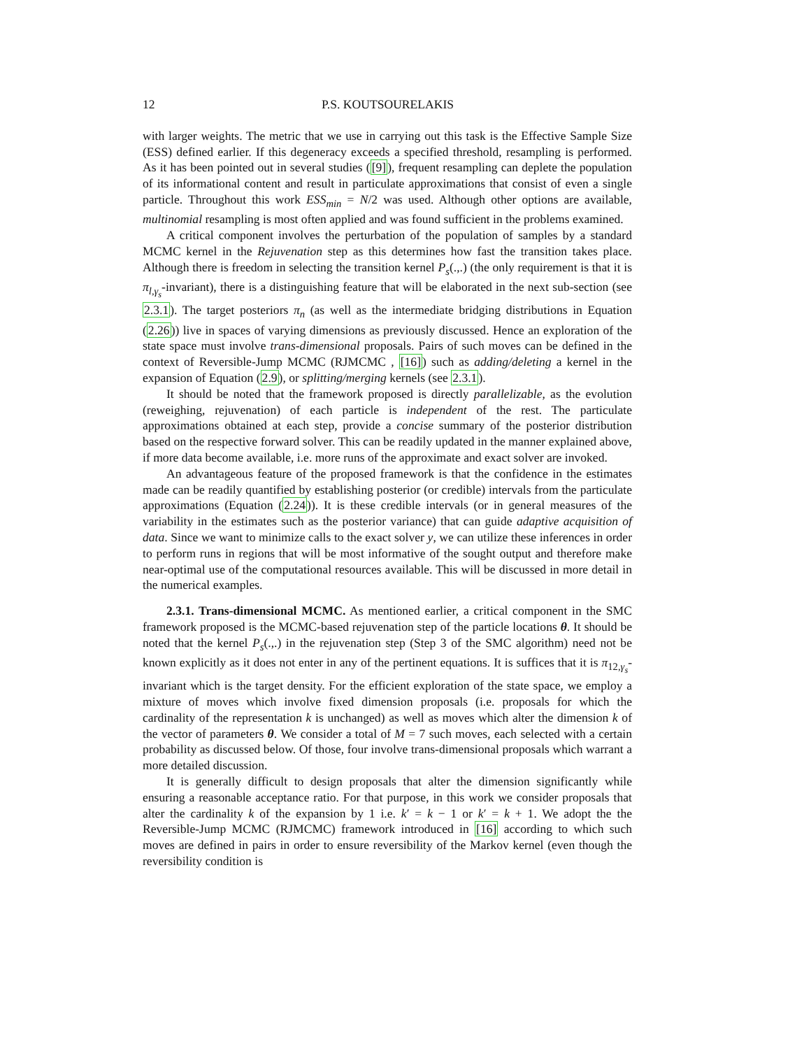12 P.S. KOUTSOURELAKIS
with larger weights. The metric that we use in carrying out this task is the Effective Sample Size (ESS) defined earlier. If this degeneracy exceeds a specified threshold, resampling is performed. As it has been pointed out in several studies ([9]), frequent resampling can deplete the population of its informational content and result in particulate approximations that consist of even a single particle. Throughout this work ESS<sub>min</sub> = N/2 was used. Although other options are available, multinomial resampling is most often applied and was found sufficient in the problems examined.
A critical component involves the perturbation of the population of samples by a standard MCMC kernel in the Rejuvenation step as this determines how fast the transition takes place. Although there is freedom in selecting the transition kernel P<sub>s</sub>(.,.) (the only requirement is that it is π<sub>l,γ<sub>s</sub></sub>-invariant), there is a distinguishing feature that will be elaborated in the next sub-section (see 2.3.1). The target posteriors π<sub>n</sub> (as well as the intermediate bridging distributions in Equation (2.26)) live in spaces of varying dimensions as previously discussed. Hence an exploration of the state space must involve trans-dimensional proposals. Pairs of such moves can be defined in the context of Reversible-Jump MCMC (RJMCMC , [16]) such as adding/deleting a kernel in the expansion of Equation (2.9), or splitting/merging kernels (see 2.3.1).
It should be noted that the framework proposed is directly parallelizable, as the evolution (reweighing, rejuvenation) of each particle is independent of the rest. The particulate approximations obtained at each step, provide a concise summary of the posterior distribution based on the respective forward solver. This can be readily updated in the manner explained above, if more data become available, i.e. more runs of the approximate and exact solver are invoked.
An advantageous feature of the proposed framework is that the confidence in the estimates made can be readily quantified by establishing posterior (or credible) intervals from the particulate approximations (Equation (2.24)). It is these credible intervals (or in general measures of the variability in the estimates such as the posterior variance) that can guide adaptive acquisition of data. Since we want to minimize calls to the exact solver y, we can utilize these inferences in order to perform runs in regions that will be most informative of the sought output and therefore make near-optimal use of the computational resources available. This will be discussed in more detail in the numerical examples.
2.3.1. Trans-dimensional MCMC. As mentioned earlier, a critical component in the SMC framework proposed is the MCMC-based rejuvenation step of the particle locations θ. It should be noted that the kernel P<sub>s</sub>(.,.) in the rejuvenation step (Step 3 of the SMC algorithm) need not be known explicitly as it does not enter in any of the pertinent equations. It is suffices that it is π<sub>12,γ<sub>s</sub></sub>-invariant which is the target density. For the efficient exploration of the state space, we employ a mixture of moves which involve fixed dimension proposals (i.e. proposals for which the cardinality of the representation k is unchanged) as well as moves which alter the dimension k of the vector of parameters θ. We consider a total of M = 7 such moves, each selected with a certain probability as discussed below. Of those, four involve trans-dimensional proposals which warrant a more detailed discussion.
It is generally difficult to design proposals that alter the dimension significantly while ensuring a reasonable acceptance ratio. For that purpose, in this work we consider proposals that alter the cardinality k of the expansion by 1 i.e. k′ = k − 1 or k′ = k + 1. We adopt the the Reversible-Jump MCMC (RJMCMC) framework introduced in [16] according to which such moves are defined in pairs in order to ensure reversibility of the Markov kernel (even though the reversibility condition is